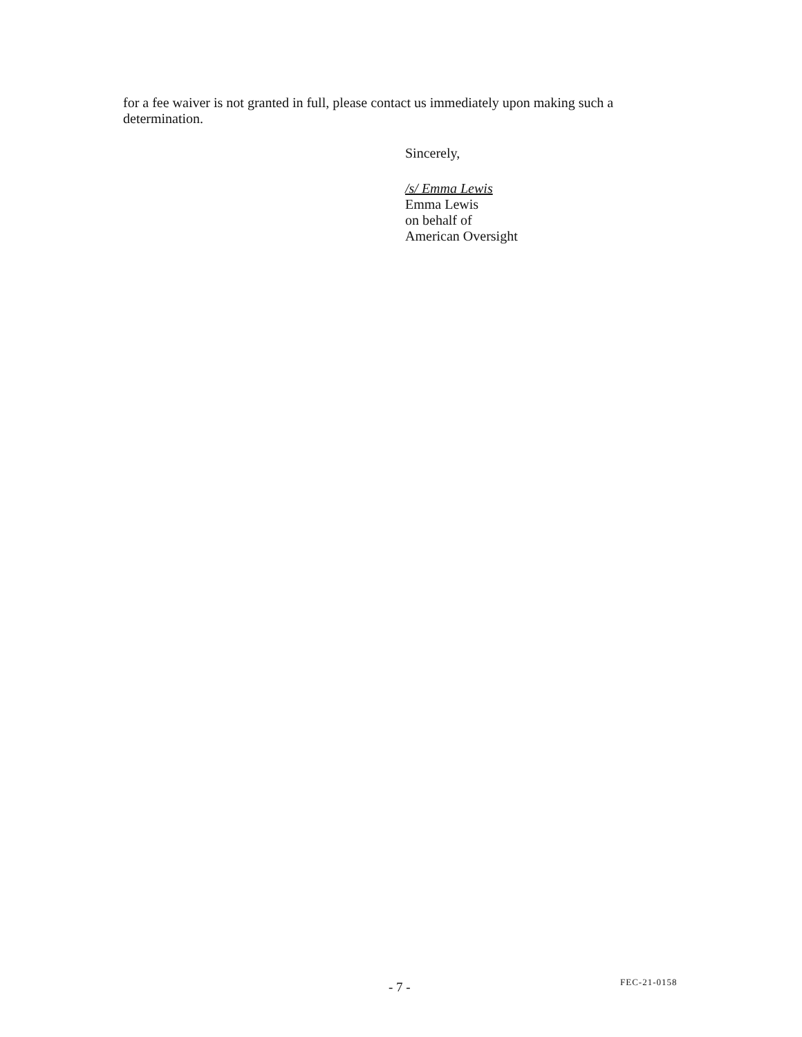for a fee waiver is not granted in full, please contact us immediately upon making such a determination.
Sincerely,
/s/ Emma Lewis
Emma Lewis
on behalf of
American Oversight
- 7 - FEC-21-0158